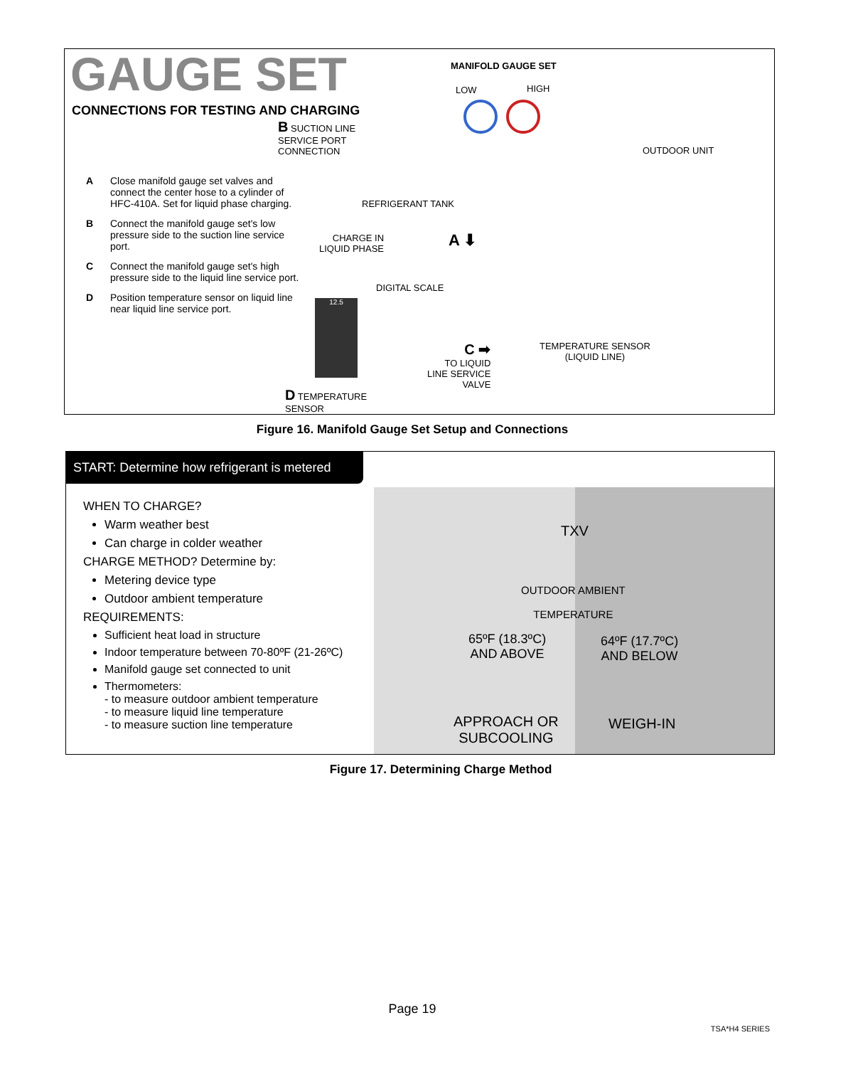GAUGE SET
CONNECTIONS FOR TESTING AND CHARGING
A Close manifold gauge set valves and connect the center hose to a cylinder of HFC-410A. Set for liquid phase charging.
B Connect the manifold gauge set's low pressure side to the suction line service port.
C Connect the manifold gauge set's high pressure side to the liquid line service port.
D Position temperature sensor on liquid line near liquid line service port.
MANIFOLD GAUGE SET
LOW HIGH
B SUCTION LINE
SERVICE PORT
CONNECTION
OUTDOOR UNIT
REFRIGERANT TANK
CHARGE IN
LIQUID PHASE
A ⬇
DIGITAL SCALE
12.5
C ➡
TO LIQUID
LINE SERVICE
VALVE
TEMPERATURE SENSOR
(LIQUID LINE)
D TEMPERATURE
SENSOR
Figure 16. Manifold Gauge Set Setup and Connections
START: Determine how refrigerant is metered
WHEN TO CHARGE?
Warm weather best
Can charge in colder weather
CHARGE METHOD? Determine by:
Metering device type
Outdoor ambient temperature
REQUIREMENTS:
Sufficient heat load in structure
Indoor temperature between 70-80ºF (21-26ºC)
Manifold gauge set connected to unit
Thermometers:
- to measure outdoor ambient temperature
- to measure liquid line temperature
- to measure suction line temperature
TXV
OUTDOOR AMBIENT
TEMPERATURE
65ºF (18.3ºC)
AND ABOVE
64ºF (17.7ºC)
AND BELOW
APPROACH OR
SUBCOOLING
WEIGH-IN
Figure 17. Determining Charge Method
Page 19
TSA*H4 SERIES